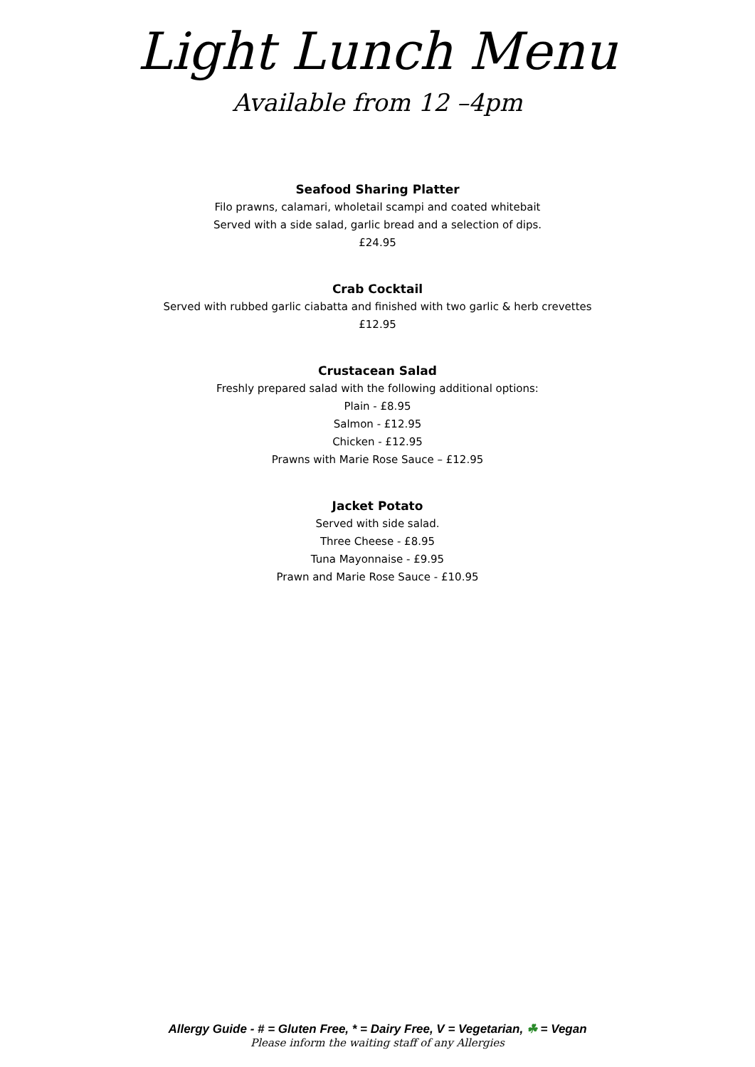Light Lunch Menu
Available from 12 –4pm
Seafood Sharing Platter
Filo prawns, calamari, wholetail scampi and coated whitebait
Served with a side salad, garlic bread and a selection of dips.
£24.95
Crab Cocktail
Served with rubbed garlic ciabatta and finished with two garlic & herb crevettes
£12.95
Crustacean Salad
Freshly prepared salad with the following additional options:
Plain - £8.95
Salmon - £12.95
Chicken - £12.95
Prawns with Marie Rose Sauce – £12.95
Jacket Potato
Served with side salad.
Three Cheese - £8.95
Tuna Mayonnaise - £9.95
Prawn and Marie Rose Sauce - £10.95
Allergy Guide - # = Gluten Free, * = Dairy Free, V = Vegetarian, ☘ = Vegan
Please inform the waiting staff of any Allergies